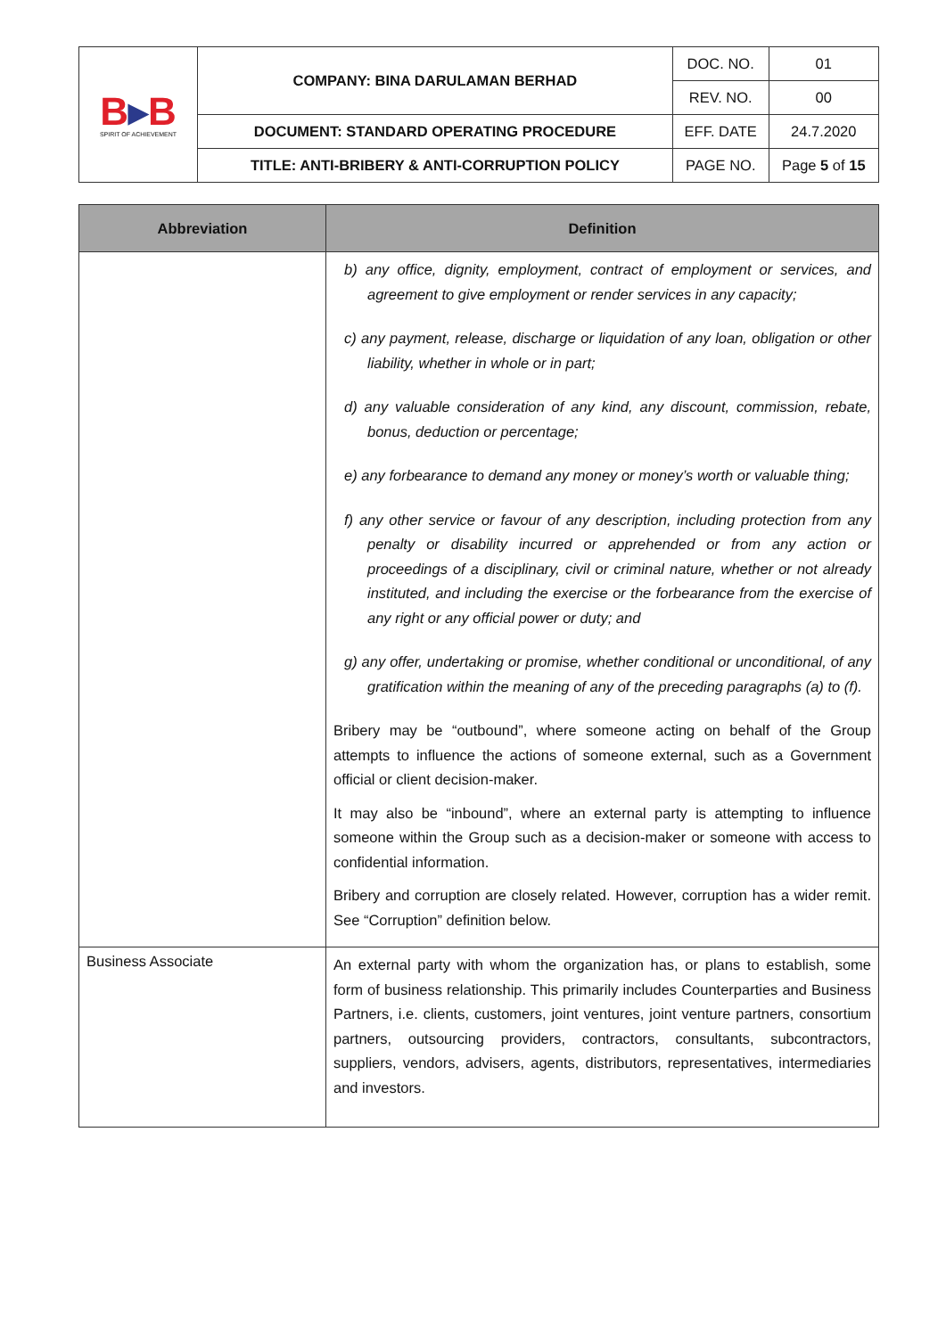| B ▸ B SPIRIT OF ACHIEVEMENT | COMPANY: BINA DARULAMAN BERHAD | DOC. NO. | 01 |
| | | REV. NO. | 00 |
| | DOCUMENT: STANDARD OPERATING PROCEDURE | EFF. DATE | 24.7.2020 |
| | TITLE: ANTI-BRIBERY & ANTI-CORRUPTION POLICY | PAGE NO. | Page 5 of 15 |
| Abbreviation | Definition |
| --- | --- |
| | b) any office, dignity, employment, contract of employment or services, and agreement to give employment or render services in any capacity; c) any payment, release, discharge or liquidation of any loan, obligation or other liability, whether in whole or in part; d) any valuable consideration of any kind, any discount, commission, rebate, bonus, deduction or percentage; e) any forbearance to demand any money or money’s worth or valuable thing; f) any other service or favour of any description, including protection from any penalty or disability incurred or apprehended or from any action or proceedings of a disciplinary, civil or criminal nature, whether or not already instituted, and including the exercise or the forbearance from the exercise of any right or any official power or duty; and g) any offer, undertaking or promise, whether conditional or unconditional, of any gratification within the meaning of any of the preceding paragraphs (a) to (f). Bribery may be “outbound”, where someone acting on behalf of the Group attempts to influence the actions of someone external, such as a Government official or client decision-maker. It may also be “inbound”, where an external party is attempting to influence someone within the Group such as a decision-maker or someone with access to confidential information. Bribery and corruption are closely related. However, corruption has a wider remit. See “Corruption” definition below. |
| Business Associate | An external party with whom the organization has, or plans to establish, some form of business relationship. This primarily includes Counterparties and Business Partners, i.e. clients, customers, joint ventures, joint venture partners, consortium partners, outsourcing providers, contractors, consultants, subcontractors, suppliers, vendors, advisers, agents, distributors, representatives, intermediaries and investors. |